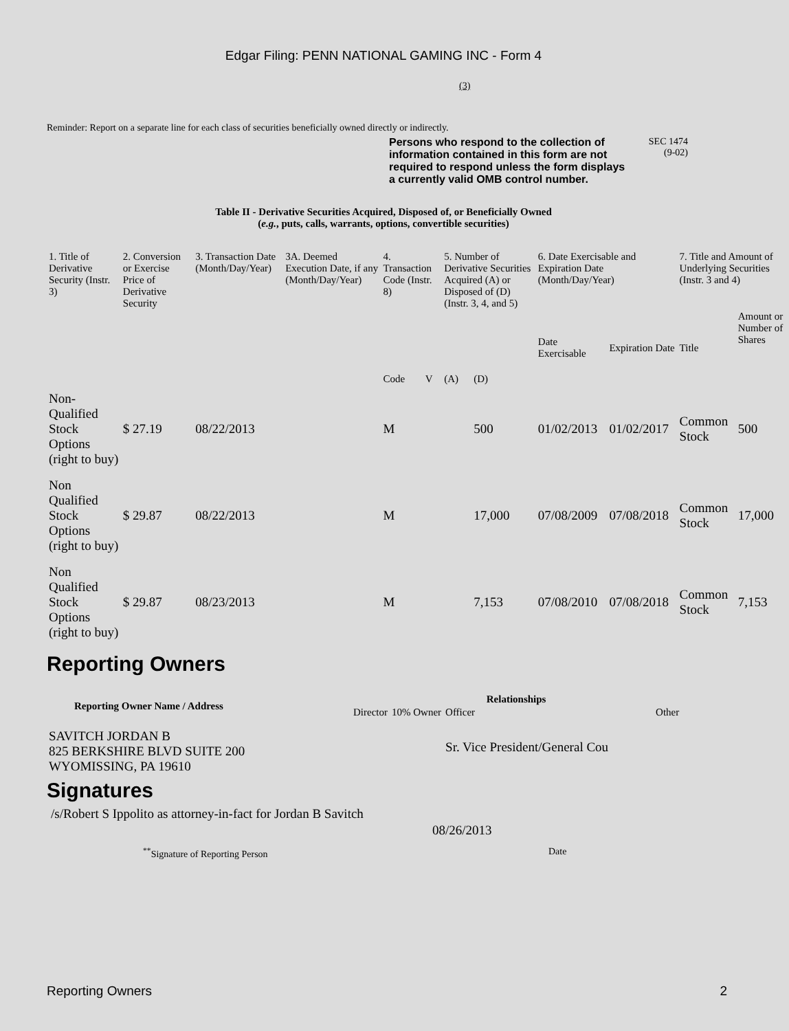Edgar Filing: PENN NATIONAL GAMING INC - Form 4
(3)
Reminder: Report on a separate line for each class of securities beneficially owned directly or indirectly.
Persons who respond to the collection of information contained in this form are not required to respond unless the form displays a currently valid OMB control number.
SEC 1474
(9-02)
Table II - Derivative Securities Acquired, Disposed of, or Beneficially Owned
(e.g., puts, calls, warrants, options, convertible securities)
| 1. Title of Derivative Security (Instr. 3) | 2. Conversion or Exercise Price of Derivative Security | 3. Transaction Date (Month/Day/Year) | 3A. Deemed Execution Date, if any (Month/Day/Year) | 4. Transaction Code (Instr. 8) | | 5. Number of Derivative Securities Acquired (A) or Disposed of (D) (Instr. 3, 4, and 5) | | 6. Date Exercisable and Expiration Date (Month/Day/Year) | | 7. Title and Amount of Underlying Securities (Instr. 3 and 4) | |
| --- | --- | --- | --- | --- | --- | --- | --- | --- | --- | --- | --- |
| | | | | Code | V | (A) | (D) | Date Exercisable | Expiration Date | Title | Amount or Number of Shares |
| Non-Qualified Stock Options (right to buy) | $ 27.19 | 08/22/2013 | | M | | | 500 | 01/02/2013 | 01/02/2017 | Common Stock | 500 |
| Non Qualified Stock Options (right to buy) | $ 29.87 | 08/22/2013 | | M | | | 17,000 | 07/08/2009 | 07/08/2018 | Common Stock | 17,000 |
| Non Qualified Stock Options (right to buy) | $ 29.87 | 08/23/2013 | | M | | | 7,153 | 07/08/2010 | 07/08/2018 | Common Stock | 7,153 |
Reporting Owners
| Reporting Owner Name / Address | Relationships | | | |
| --- | --- | --- | --- | --- |
| | Director | 10% Owner | Officer | Other |
| SAVITCH JORDAN B 825 BERKSHIRE BLVD SUITE 200 WYOMISSING, PA 19610 | | | Sr. Vice President/General Cou | |
Signatures
/s/Robert S Ippolito as attorney-in-fact for Jordan B Savitch
08/26/2013
<sup>**</sup> Signature of Reporting Person Date
Reporting Owners 2